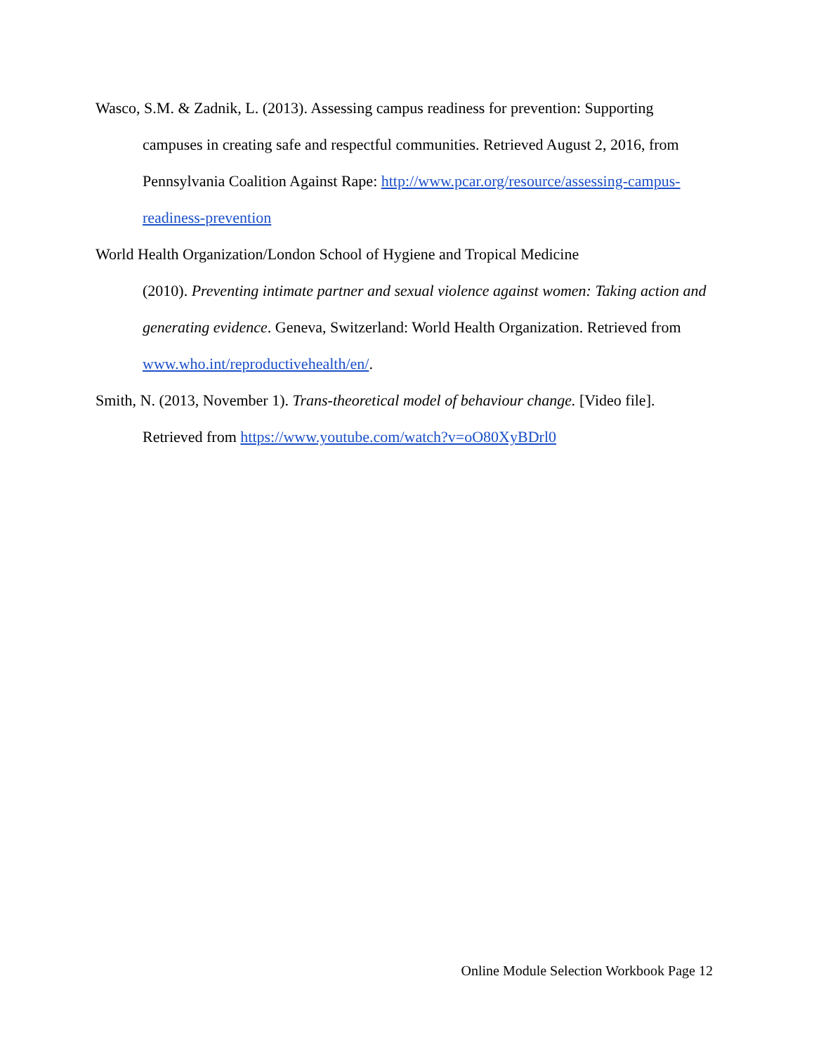Wasco, S.M. & Zadnik, L. (2013). Assessing campus readiness for prevention: Supporting campuses in creating safe and respectful communities. Retrieved August 2, 2016, from Pennsylvania Coalition Against Rape: http://www.pcar.org/resource/assessing-campus-readiness-prevention
World Health Organization/London School of Hygiene and Tropical Medicine
(2010). Preventing intimate partner and sexual violence against women: Taking action and generating evidence. Geneva, Switzerland: World Health Organization. Retrieved from www.who.int/reproductivehealth/en/.
Smith, N. (2013, November 1). Trans-theoretical model of behaviour change. [Video file]. Retrieved from https://www.youtube.com/watch?v=oO80XyBDrl0
Online Module Selection Workbook Page 12